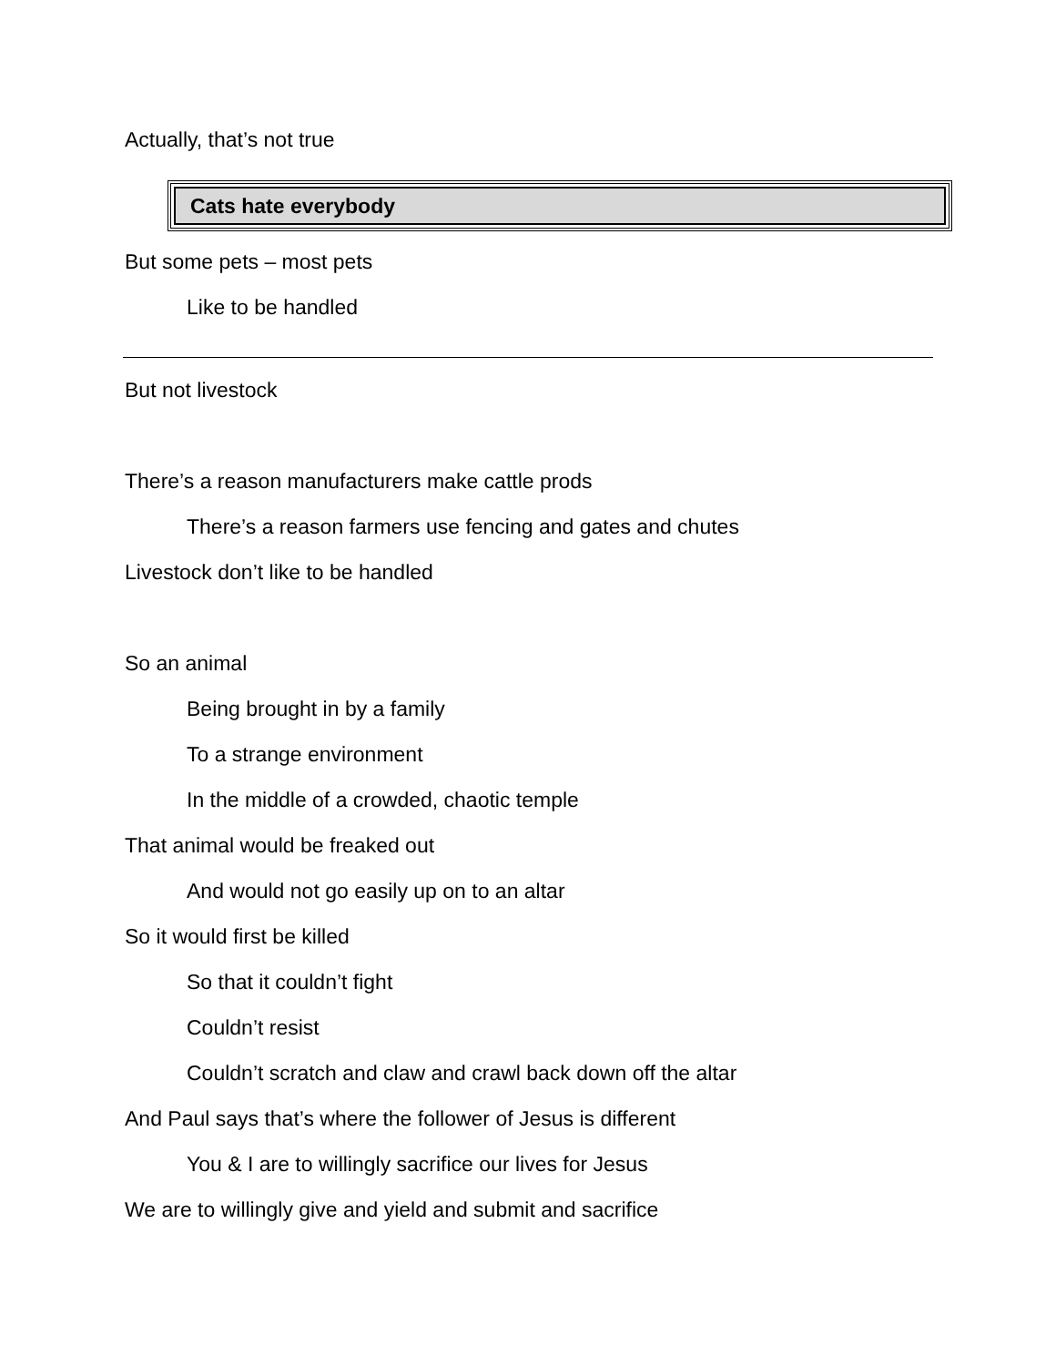Actually, that’s not true
Cats hate everybody
But some pets – most pets
Like to be handled
But not livestock
There’s a reason manufacturers make cattle prods
There’s a reason farmers use fencing and gates and chutes
Livestock don’t like to be handled
So an animal
Being brought in by a family
To a strange environment
In the middle of a crowded, chaotic temple
That animal would be freaked out
And would not go easily up on to an altar
So it would first be killed
So that it couldn’t fight
Couldn’t resist
Couldn’t scratch and claw and crawl back down off the altar
And Paul says that’s where the follower of Jesus is different
You & I are to willingly sacrifice our lives for Jesus
We are to willingly give and yield and submit and sacrifice